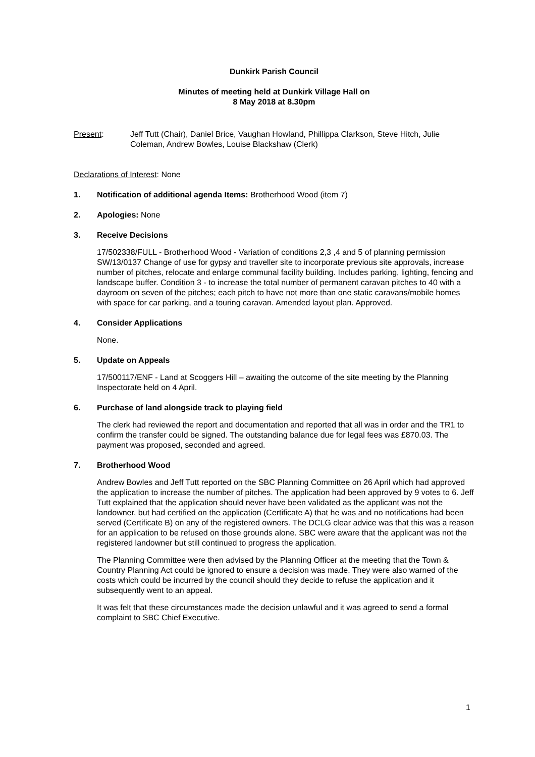Dunkirk Parish Council
Minutes of meeting held at Dunkirk Village Hall on
8 May 2018 at 8.30pm
Present: Jeff Tutt (Chair), Daniel Brice, Vaughan Howland, Phillippa Clarkson, Steve Hitch, Julie Coleman, Andrew Bowles, Louise Blackshaw (Clerk)
Declarations of Interest: None
1. Notification of additional agenda Items: Brotherhood Wood (item 7)
2. Apologies: None
3. Receive Decisions
17/502338/FULL - Brotherhood Wood - Variation of conditions 2,3 ,4 and 5 of planning permission SW/13/0137 Change of use for gypsy and traveller site to incorporate previous site approvals, increase number of pitches, relocate and enlarge communal facility building. Includes parking, lighting, fencing and landscape buffer. Condition 3 - to increase the total number of permanent caravan pitches to 40 with a dayroom on seven of the pitches; each pitch to have not more than one static caravans/mobile homes with space for car parking, and a touring caravan. Amended layout plan. Approved.
4. Consider Applications
None.
5. Update on Appeals
17/500117/ENF - Land at Scoggers Hill – awaiting the outcome of the site meeting by the Planning Inspectorate held on 4 April.
6. Purchase of land alongside track to playing field
The clerk had reviewed the report and documentation and reported that all was in order and the TR1 to confirm the transfer could be signed. The outstanding balance due for legal fees was £870.03. The payment was proposed, seconded and agreed.
7. Brotherhood Wood
Andrew Bowles and Jeff Tutt reported on the SBC Planning Committee on 26 April which had approved the application to increase the number of pitches. The application had been approved by 9 votes to 6. Jeff Tutt explained that the application should never have been validated as the applicant was not the landowner, but had certified on the application (Certificate A) that he was and no notifications had been served (Certificate B) on any of the registered owners. The DCLG clear advice was that this was a reason for an application to be refused on those grounds alone. SBC were aware that the applicant was not the registered landowner but still continued to progress the application.
The Planning Committee were then advised by the Planning Officer at the meeting that the Town & Country Planning Act could be ignored to ensure a decision was made. They were also warned of the costs which could be incurred by the council should they decide to refuse the application and it subsequently went to an appeal.
It was felt that these circumstances made the decision unlawful and it was agreed to send a formal complaint to SBC Chief Executive.
1